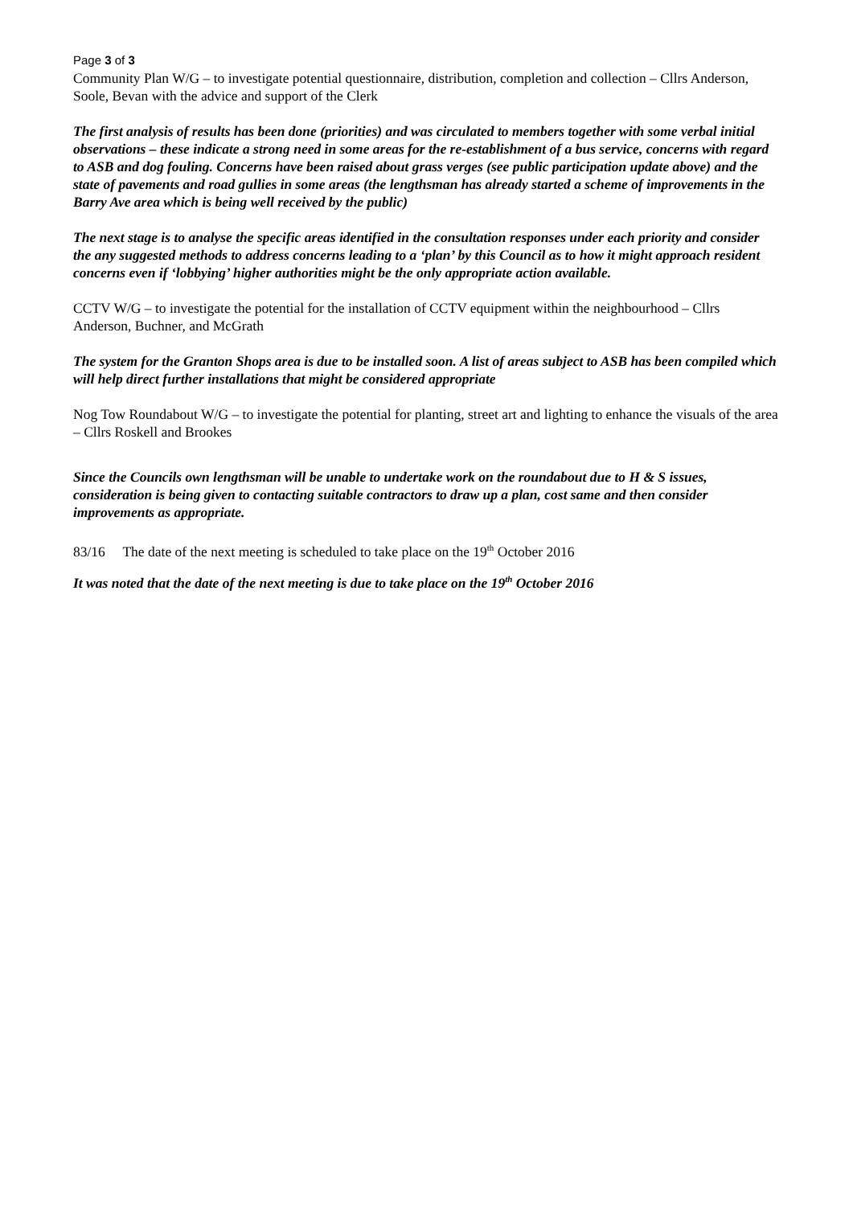Page 3 of 3
Community Plan W/G – to investigate potential questionnaire, distribution, completion and collection – Cllrs Anderson, Soole, Bevan with the advice and support of the Clerk
The first analysis of results has been done (priorities) and was circulated to members together with some verbal initial observations – these indicate a strong need in some areas for the re-establishment of a bus service, concerns with regard to ASB and dog fouling. Concerns have been raised about grass verges (see public participation update above) and the state of pavements and road gullies in some areas (the lengthsman has already started a scheme of improvements in the Barry Ave area which is being well received by the public)
The next stage is to analyse the specific areas identified in the consultation responses under each priority and consider the any suggested methods to address concerns leading to a ‘plan’ by this Council as to how it might approach resident concerns even if ‘lobbying’ higher authorities might be the only appropriate action available.
CCTV W/G – to investigate the potential for the installation of CCTV equipment within the neighbourhood – Cllrs Anderson, Buchner, and McGrath
The system for the Granton Shops area is due to be installed soon. A list of areas subject to ASB has been compiled which will help direct further installations that might be considered appropriate
Nog Tow Roundabout W/G – to investigate the potential for planting, street art and lighting to enhance the visuals of the area – Cllrs Roskell and Brookes
Since the Councils own lengthsman will be unable to undertake work on the roundabout due to H & S issues, consideration is being given to contacting suitable contractors to draw up a plan, cost same and then consider improvements as appropriate.
83/16 The date of the next meeting is scheduled to take place on the 19<sup>th</sup> October 2016
It was noted that the date of the next meeting is due to take place on the 19<sup>th</sup> October 2016